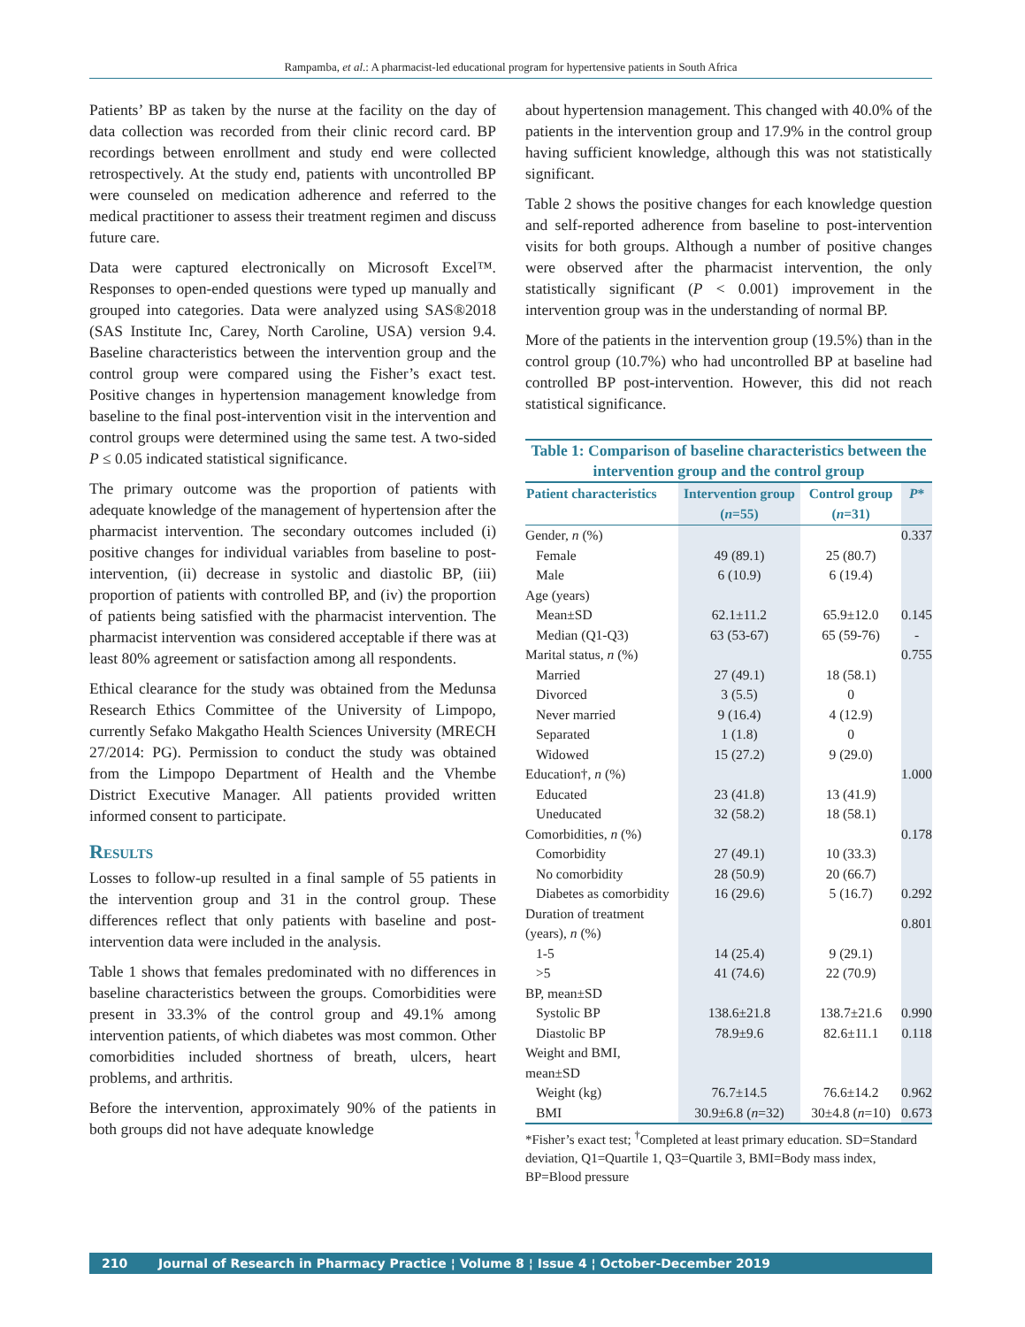Rampamba, et al.: A pharmacist-led educational program for hypertensive patients in South Africa
Patients’ BP as taken by the nurse at the facility on the day of data collection was recorded from their clinic record card. BP recordings between enrollment and study end were collected retrospectively. At the study end, patients with uncontrolled BP were counseled on medication adherence and referred to the medical practitioner to assess their treatment regimen and discuss future care.
Data were captured electronically on Microsoft Excel™. Responses to open-ended questions were typed up manually and grouped into categories. Data were analyzed using SAS®2018 (SAS Institute Inc, Carey, North Caroline, USA) version 9.4. Baseline characteristics between the intervention group and the control group were compared using the Fisher’s exact test. Positive changes in hypertension management knowledge from baseline to the final post-intervention visit in the intervention and control groups were determined using the same test. A two-sided P ≤ 0.05 indicated statistical significance.
The primary outcome was the proportion of patients with adequate knowledge of the management of hypertension after the pharmacist intervention. The secondary outcomes included (i) positive changes for individual variables from baseline to post-intervention, (ii) decrease in systolic and diastolic BP, (iii) proportion of patients with controlled BP, and (iv) the proportion of patients being satisfied with the pharmacist intervention. The pharmacist intervention was considered acceptable if there was at least 80% agreement or satisfaction among all respondents.
Ethical clearance for the study was obtained from the Medunsa Research Ethics Committee of the University of Limpopo, currently Sefako Makgatho Health Sciences University (MRECH 27/2014: PG). Permission to conduct the study was obtained from the Limpopo Department of Health and the Vhembe District Executive Manager. All patients provided written informed consent to participate.
Results
Losses to follow-up resulted in a final sample of 55 patients in the intervention group and 31 in the control group. These differences reflect that only patients with baseline and post-intervention data were included in the analysis.
Table 1 shows that females predominated with no differences in baseline characteristics between the groups. Comorbidities were present in 33.3% of the control group and 49.1% among intervention patients, of which diabetes was most common. Other comorbidities included shortness of breath, ulcers, heart problems, and arthritis.
Before the intervention, approximately 90% of the patients in both groups did not have adequate knowledge
about hypertension management. This changed with 40.0% of the patients in the intervention group and 17.9% in the control group having sufficient knowledge, although this was not statistically significant.
Table 2 shows the positive changes for each knowledge question and self-reported adherence from baseline to post-intervention visits for both groups. Although a number of positive changes were observed after the pharmacist intervention, the only statistically significant (P < 0.001) improvement in the intervention group was in the understanding of normal BP.
More of the patients in the intervention group (19.5%) than in the control group (10.7%) who had uncontrolled BP at baseline had controlled BP post-intervention. However, this did not reach statistical significance.
Table 1: Comparison of baseline characteristics between the intervention group and the control group
| Patient characteristics | Intervention group ( n =55) | Control group ( n =31) | P * |
| --- | --- | --- | --- |
| Gender, n (%) | | | 0.337 |
| Female | 49 (89.1) | 25 (80.7) | |
| Male | 6 (10.9) | 6 (19.4) | |
| Age (years) | | | |
| Mean±SD | 62.1±11.2 | 65.9±12.0 | 0.145 |
| Median (Q1-Q3) | 63 (53-67) | 65 (59-76) | - |
| Marital status, n (%) | | | 0.755 |
| Married | 27 (49.1) | 18 (58.1) | |
| Divorced | 3 (5.5) | 0 | |
| Never married | 9 (16.4) | 4 (12.9) | |
| Separated | 1 (1.8) | 0 | |
| Widowed | 15 (27.2) | 9 (29.0) | |
| Education†, n (%) | | | 1.000 |
| Educated | 23 (41.8) | 13 (41.9) | |
| Uneducated | 32 (58.2) | 18 (58.1) | |
| Comorbidities, n (%) | | | 0.178 |
| Comorbidity | 27 (49.1) | 10 (33.3) | |
| No comorbidity | 28 (50.9) | 20 (66.7) | |
| Diabetes as comorbidity | 16 (29.6) | 5 (16.7) | 0.292 |
| Duration of treatment (years), n (%) | | | 0.801 |
| 1-5 | 14 (25.4) | 9 (29.1) | |
| >5 | 41 (74.6) | 22 (70.9) | |
| BP, mean±SD | | | |
| Systolic BP | 138.6±21.8 | 138.7±21.6 | 0.990 |
| Diastolic BP | 78.9±9.6 | 82.6±11.1 | 0.118 |
| Weight and BMI, mean±SD | | | |
| Weight (kg) | 76.7±14.5 | 76.6±14.2 | 0.962 |
| BMI | 30.9±6.8 ( n =32) | 30±4.8 ( n =10) | 0.673 |
*Fisher’s exact test; <sup>†</sup>Completed at least primary education. SD=Standard deviation, Q1=Quartile 1, Q3=Quartile 3, BMI=Body mass index, BP=Blood pressure
210 Journal of Research in Pharmacy Practice ¦ Volume 8 ¦ Issue 4 ¦ October-December 2019